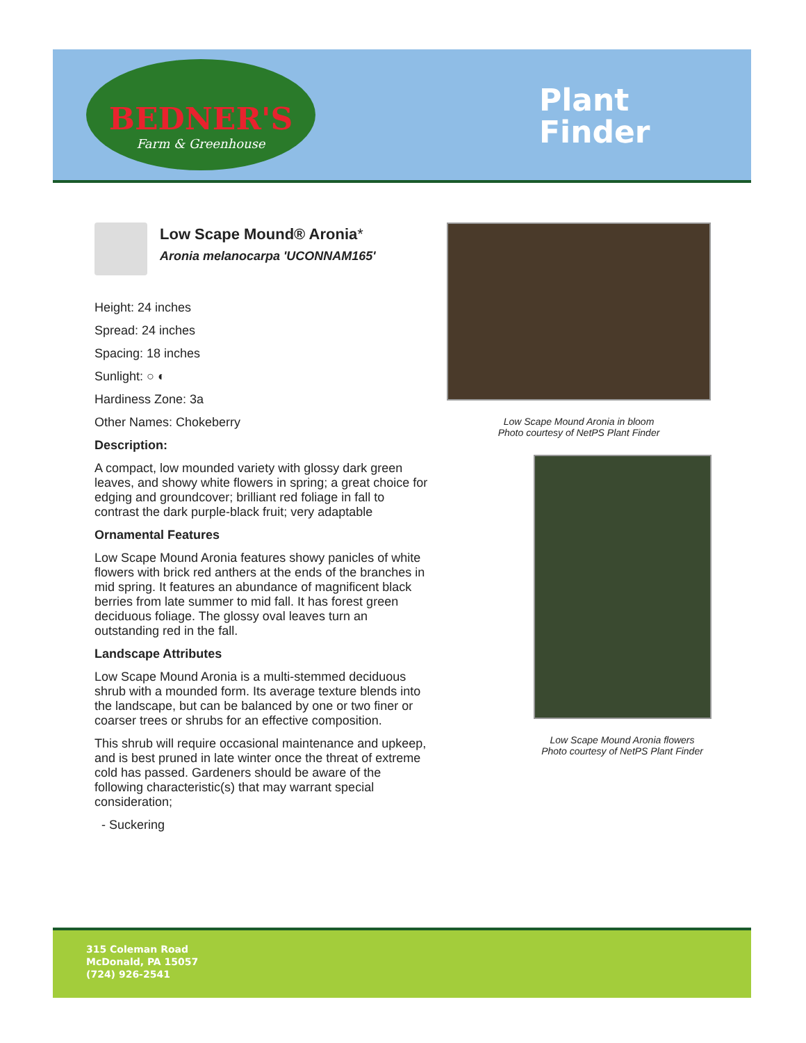BEDNER'S
Farm & Greenhouse
Plant
Finder
Low Scape Mound® Aronia*
Aronia melanocarpa 'UCONNAM165'
Height: 24 inches
Spread: 24 inches
Spacing: 18 inches
Sunlight: ○ ◐
Hardiness Zone: 3a
Other Names: Chokeberry
Description:
A compact, low mounded variety with glossy dark green leaves, and showy white flowers in spring; a great choice for edging and groundcover; brilliant red foliage in fall to contrast the dark purple-black fruit; very adaptable
Ornamental Features
Low Scape Mound Aronia features showy panicles of white flowers with brick red anthers at the ends of the branches in mid spring. It features an abundance of magnificent black berries from late summer to mid fall. It has forest green deciduous foliage. The glossy oval leaves turn an outstanding red in the fall.
Landscape Attributes
Low Scape Mound Aronia is a multi-stemmed deciduous shrub with a mounded form. Its average texture blends into the landscape, but can be balanced by one or two finer or coarser trees or shrubs for an effective composition.
This shrub will require occasional maintenance and upkeep, and is best pruned in late winter once the threat of extreme cold has passed. Gardeners should be aware of the following characteristic(s) that may warrant special consideration;
- Suckering
Low Scape Mound Aronia in bloom
Photo courtesy of NetPS Plant Finder
Low Scape Mound Aronia flowers
Photo courtesy of NetPS Plant Finder
315 Coleman Road
McDonald, PA 15057
(724) 926-2541